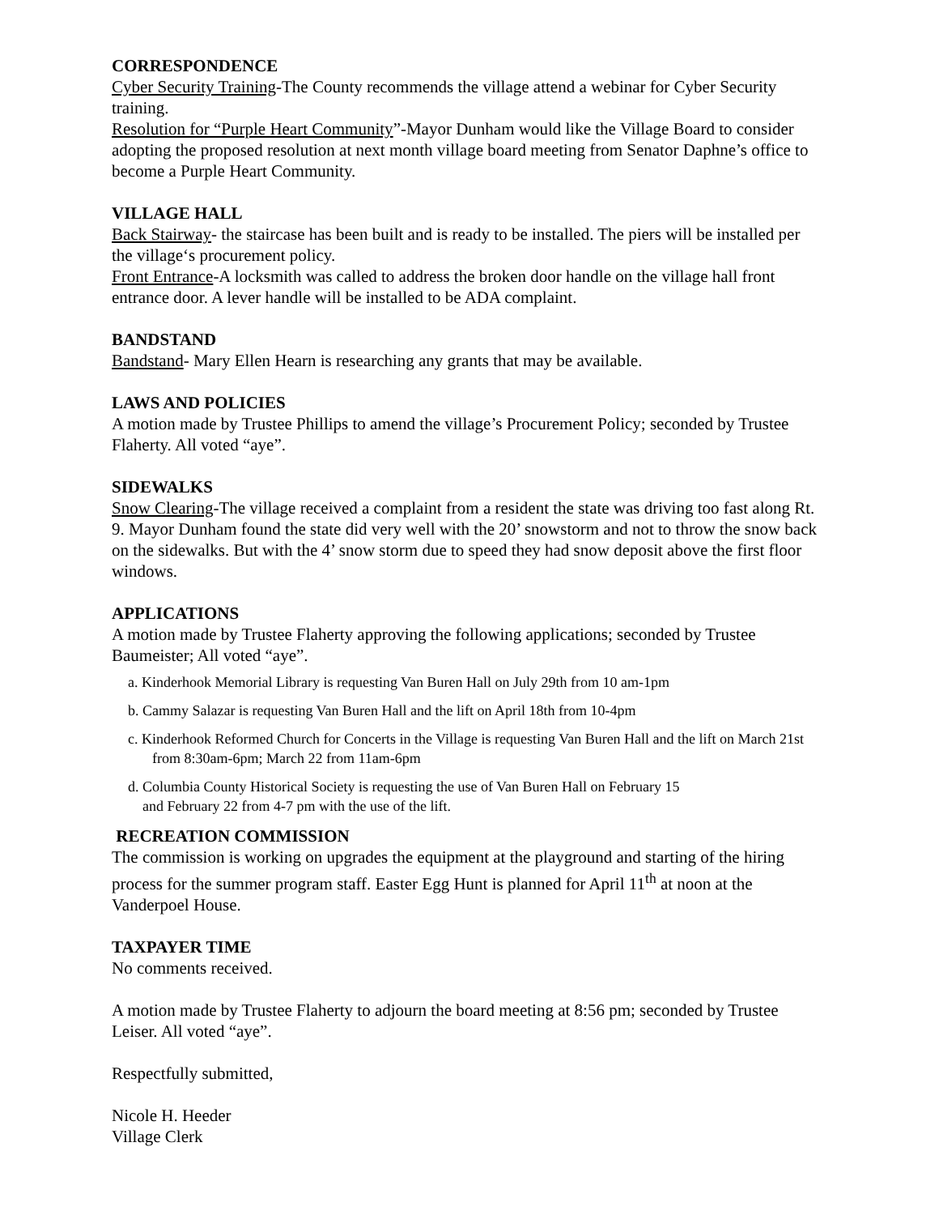CORRESPONDENCE
Cyber Security Training-The County recommends the village attend a webinar for Cyber Security training.
Resolution for “Purple Heart Community”-Mayor Dunham would like the Village Board to consider adopting the proposed resolution at next month village board meeting from Senator Daphne’s office to become a Purple Heart Community.
VILLAGE HALL
Back Stairway- the staircase has been built and is ready to be installed. The piers will be installed per the village‘s procurement policy.
Front Entrance-A locksmith was called to address the broken door handle on the village hall front entrance door. A lever handle will be installed to be ADA complaint.
BANDSTAND
Bandstand- Mary Ellen Hearn is researching any grants that may be available.
LAWS AND POLICIES
A motion made by Trustee Phillips to amend the village’s Procurement Policy; seconded by Trustee Flaherty. All voted “aye”.
SIDEWALKS
Snow Clearing-The village received a complaint from a resident the state was driving too fast along Rt. 9. Mayor Dunham found the state did very well with the 20’ snowstorm and not to throw the snow back on the sidewalks. But with the 4’ snow storm due to speed they had snow deposit above the first floor windows.
APPLICATIONS
A motion made by Trustee Flaherty approving the following applications; seconded by Trustee Baumeister; All voted “aye”.
a. Kinderhook Memorial Library is requesting Van Buren Hall on July 29th from 10 am-1pm
b. Cammy Salazar is requesting Van Buren Hall and the lift on April 18th from 10-4pm
c. Kinderhook Reformed Church for Concerts in the Village is requesting Van Buren Hall and the lift on March 21st
from 8:30am-6pm; March 22 from 11am-6pm
d. Columbia County Historical Society is requesting the use of Van Buren Hall on February 15
and February 22 from 4-7 pm with the use of the lift.
RECREATION COMMISSION
The commission is working on upgrades the equipment at the playground and starting of the hiring process for the summer program staff. Easter Egg Hunt is planned for April 11<sup>th</sup> at noon at the Vanderpoel House.
TAXPAYER TIME
No comments received.
A motion made by Trustee Flaherty to adjourn the board meeting at 8:56 pm; seconded by Trustee Leiser. All voted “aye”.
Respectfully submitted,
Nicole H. Heeder
Village Clerk